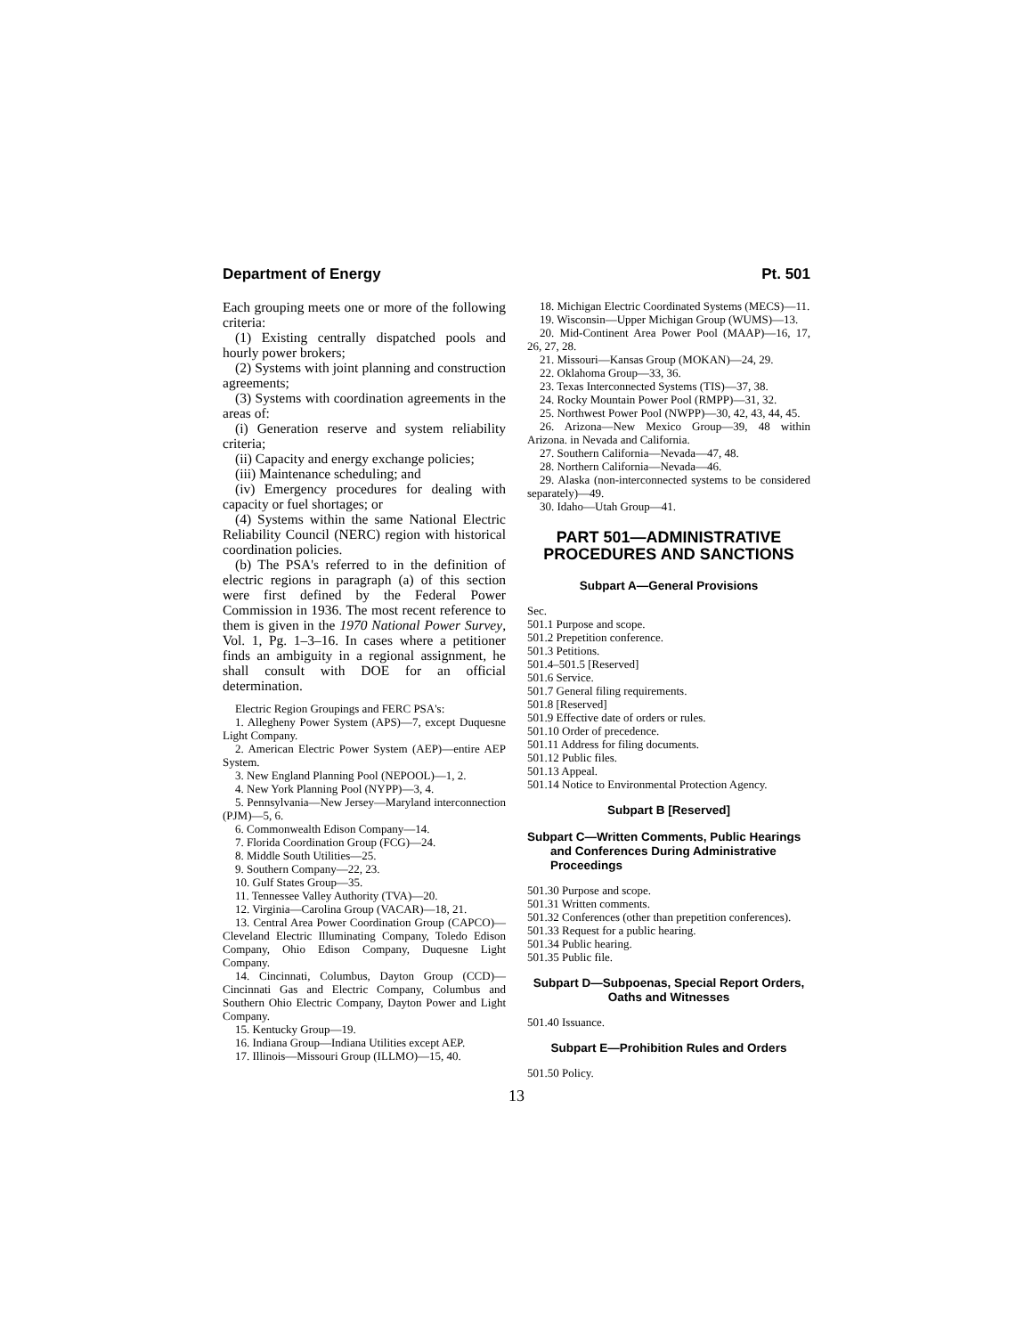Department of Energy Pt. 501
Each grouping meets one or more of the following criteria:
(1) Existing centrally dispatched pools and hourly power brokers;
(2) Systems with joint planning and construction agreements;
(3) Systems with coordination agreements in the areas of:
(i) Generation reserve and system reliability criteria;
(ii) Capacity and energy exchange policies;
(iii) Maintenance scheduling; and
(iv) Emergency procedures for dealing with capacity or fuel shortages; or
(4) Systems within the same National Electric Reliability Council (NERC) region with historical coordination policies.
(b) The PSA's referred to in the definition of electric regions in paragraph (a) of this section were first defined by the Federal Power Commission in 1936. The most recent reference to them is given in the 1970 National Power Survey, Vol. 1, Pg. 1–3–16. In cases where a petitioner finds an ambiguity in a regional assignment, he shall consult with DOE for an official determination.
Electric Region Groupings and FERC PSA's:
1. Allegheny Power System (APS)—7, except Duquesne Light Company.
2. American Electric Power System (AEP)—entire AEP System.
3. New England Planning Pool (NEPOOL)—1, 2.
4. New York Planning Pool (NYPP)—3, 4.
5. Pennsylvania—New Jersey—Maryland interconnection (PJM)—5, 6.
6. Commonwealth Edison Company—14.
7. Florida Coordination Group (FCG)—24.
8. Middle South Utilities—25.
9. Southern Company—22, 23.
10. Gulf States Group—35.
11. Tennessee Valley Authority (TVA)—20.
12. Virginia—Carolina Group (VACAR)—18, 21.
13. Central Area Power Coordination Group (CAPCO)—Cleveland Electric Illuminating Company, Toledo Edison Company, Ohio Edison Company, Duquesne Light Company.
14. Cincinnati, Columbus, Dayton Group (CCD)—Cincinnati Gas and Electric Company, Columbus and Southern Ohio Electric Company, Dayton Power and Light Company.
15. Kentucky Group—19.
16. Indiana Group—Indiana Utilities except AEP.
17. Illinois—Missouri Group (ILLMO)—15, 40.
18. Michigan Electric Coordinated Systems (MECS)—11.
19. Wisconsin—Upper Michigan Group (WUMS)—13.
20. Mid-Continent Area Power Pool (MAAP)—16, 17, 26, 27, 28.
21. Missouri—Kansas Group (MOKAN)—24, 29.
22. Oklahoma Group—33, 36.
23. Texas Interconnected Systems (TIS)—37, 38.
24. Rocky Mountain Power Pool (RMPP)—31, 32.
25. Northwest Power Pool (NWPP)—30, 42, 43, 44, 45.
26. Arizona—New Mexico Group—39, 48 within Arizona. in Nevada and California.
27. Southern California—Nevada—47, 48.
28. Northern California—Nevada—46.
29. Alaska (non-interconnected systems to be considered separately)—49.
30. Idaho—Utah Group—41.
PART 501—ADMINISTRATIVE PROCEDURES AND SANCTIONS
Subpart A—General Provisions
Sec.
501.1 Purpose and scope.
501.2 Prepetition conference.
501.3 Petitions.
501.4–501.5 [Reserved]
501.6 Service.
501.7 General filing requirements.
501.8 [Reserved]
501.9 Effective date of orders or rules.
501.10 Order of precedence.
501.11 Address for filing documents.
501.12 Public files.
501.13 Appeal.
501.14 Notice to Environmental Protection Agency.
Subpart B [Reserved]
Subpart C—Written Comments, Public Hearings and Conferences During Administrative Proceedings
501.30 Purpose and scope.
501.31 Written comments.
501.32 Conferences (other than prepetition conferences).
501.33 Request for a public hearing.
501.34 Public hearing.
501.35 Public file.
Subpart D—Subpoenas, Special Report Orders, Oaths and Witnesses
501.40 Issuance.
Subpart E—Prohibition Rules and Orders
501.50 Policy.
13